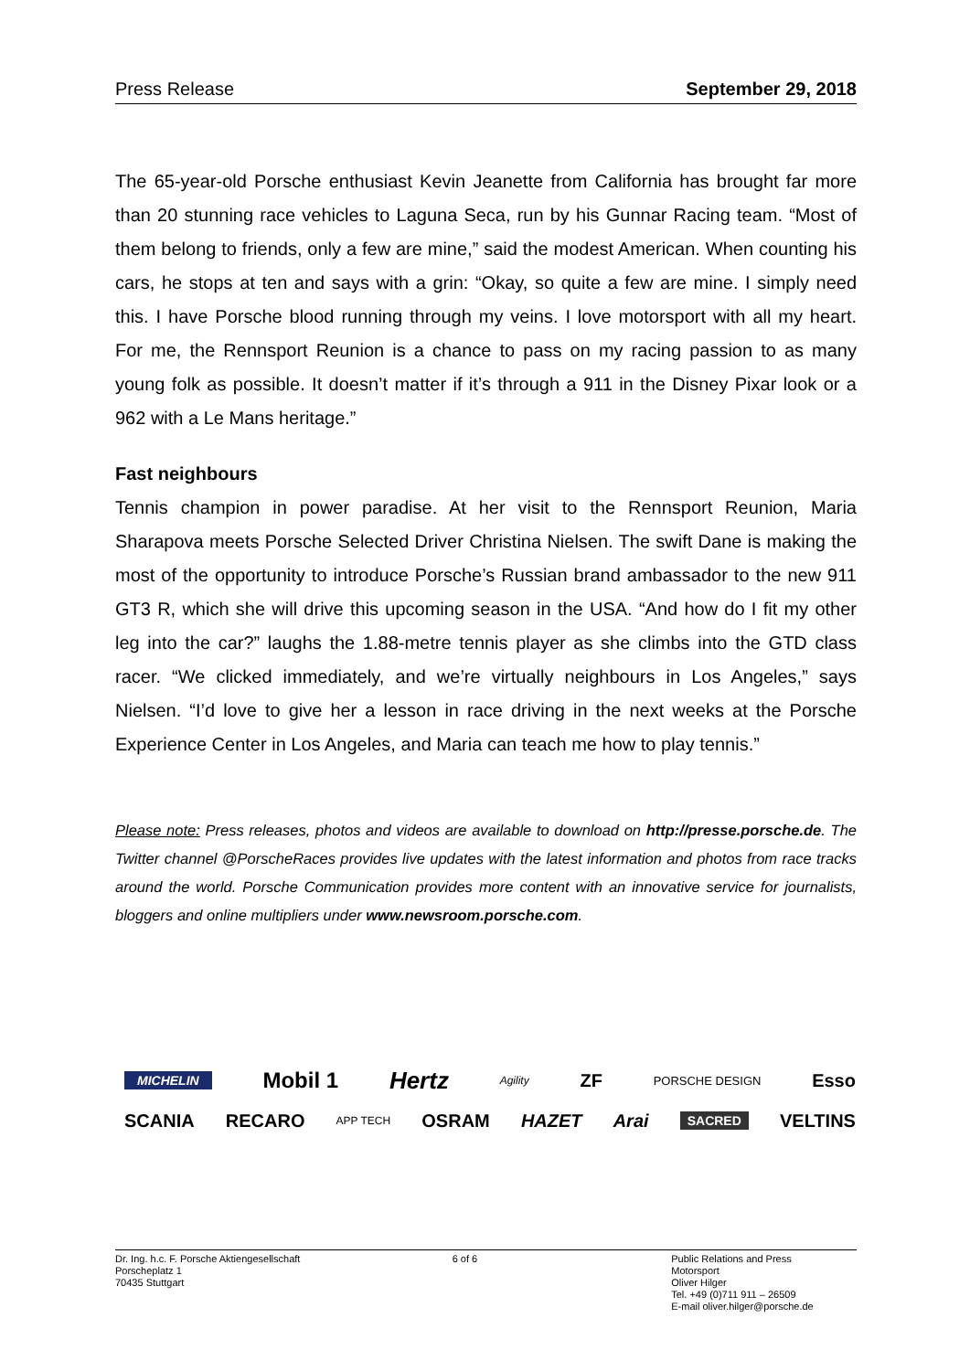Press Release September 29, 2018
The 65-year-old Porsche enthusiast Kevin Jeanette from California has brought far more than 20 stunning race vehicles to Laguna Seca, run by his Gunnar Racing team. “Most of them belong to friends, only a few are mine,” said the modest American. When counting his cars, he stops at ten and says with a grin: “Okay, so quite a few are mine. I simply need this. I have Porsche blood running through my veins. I love motorsport with all my heart. For me, the Rennsport Reunion is a chance to pass on my racing passion to as many young folk as possible. It doesn’t matter if it’s through a 911 in the Disney Pixar look or a 962 with a Le Mans heritage.”
Fast neighbours
Tennis champion in power paradise. At her visit to the Rennsport Reunion, Maria Sharapova meets Porsche Selected Driver Christina Nielsen. The swift Dane is making the most of the opportunity to introduce Porsche’s Russian brand ambassador to the new 911 GT3 R, which she will drive this upcoming season in the USA. “And how do I fit my other leg into the car?” laughs the 1.88-metre tennis player as she climbs into the GTD class racer. “We clicked immediately, and we’re virtually neighbours in Los Angeles,” says Nielsen. “I’d love to give her a lesson in race driving in the next weeks at the Porsche Experience Center in Los Angeles, and Maria can teach me how to play tennis.”
Please note: Press releases, photos and videos are available to download on http://presse.porsche.de. The Twitter channel @PorscheRaces provides live updates with the latest information and photos from race tracks around the world. Porsche Communication provides more content with an innovative service for journalists, bloggers and online multipliers under www.newsroom.porsche.com.
MICHELIN Mobil 1 Hertz Agility ZF PORSCHE DESIGN Esso
SCANIA RECARO APP TECH OSRAM HAZET Arai SACRED VELTINS
Dr. Ing. h.c. F. Porsche Aktiengesellschaft
Porscheplatz 1
70435 Stuttgart
6 of 6 Public Relations and Press
Motorsport
Oliver Hilger
Tel. +49 (0)711 911 – 26509
E-mail oliver.hilger@porsche.de